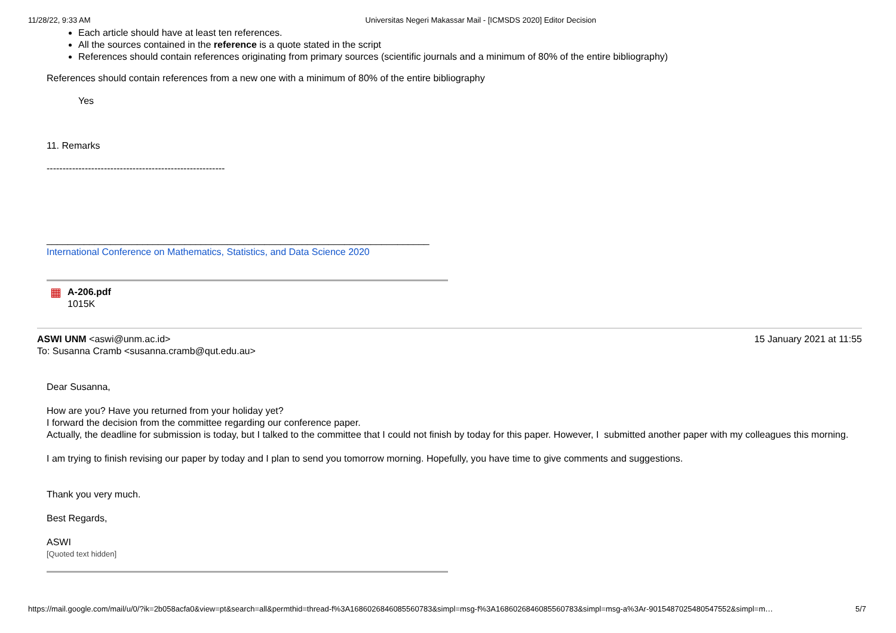11/28/22, 9:33 AM Universitas Negeri Makassar Mail - [ICMSDS 2020] Editor Decision
Each article should have at least ten references.
All the sources contained in the reference is a quote stated in the script
References should contain references originating from primary sources (scientific journals and a minimum of 80% of the entire bibliography)
References should contain references from a new one with a minimum of 80% of the entire bibliography
Yes
11. Remarks
--------------------------------------------------------
________________________________________________________________________
International Conference on Mathematics, Statistics, and Data Science 2020
▦
A-206.pdf
1015K
ASWI UNM <aswi@unm.ac.id> 15 January 2021 at 11:55
To: Susanna Cramb <susanna.cramb@qut.edu.au>
Dear Susanna,
How are you? Have you returned from your holiday yet?
I forward the decision from the committee regarding our conference paper.
Actually, the deadline for submission is today, but I talked to the committee that I could not finish by today for this paper. However, I submitted another paper with my colleagues this morning.
I am trying to finish revising our paper by today and I plan to send you tomorrow morning. Hopefully, you have time to give comments and suggestions.
Thank you very much.
Best Regards,
ASWI
[Quoted text hidden]
https://mail.google.com/mail/u/0/?ik=2b058acfa0&view=pt&search=all&permthid=thread-f%3A1686026846085560783&simpl=msg-f%3A1686026846085560783&simpl=msg-a%3Ar-9015487025480547552&simpl=m… 5/7